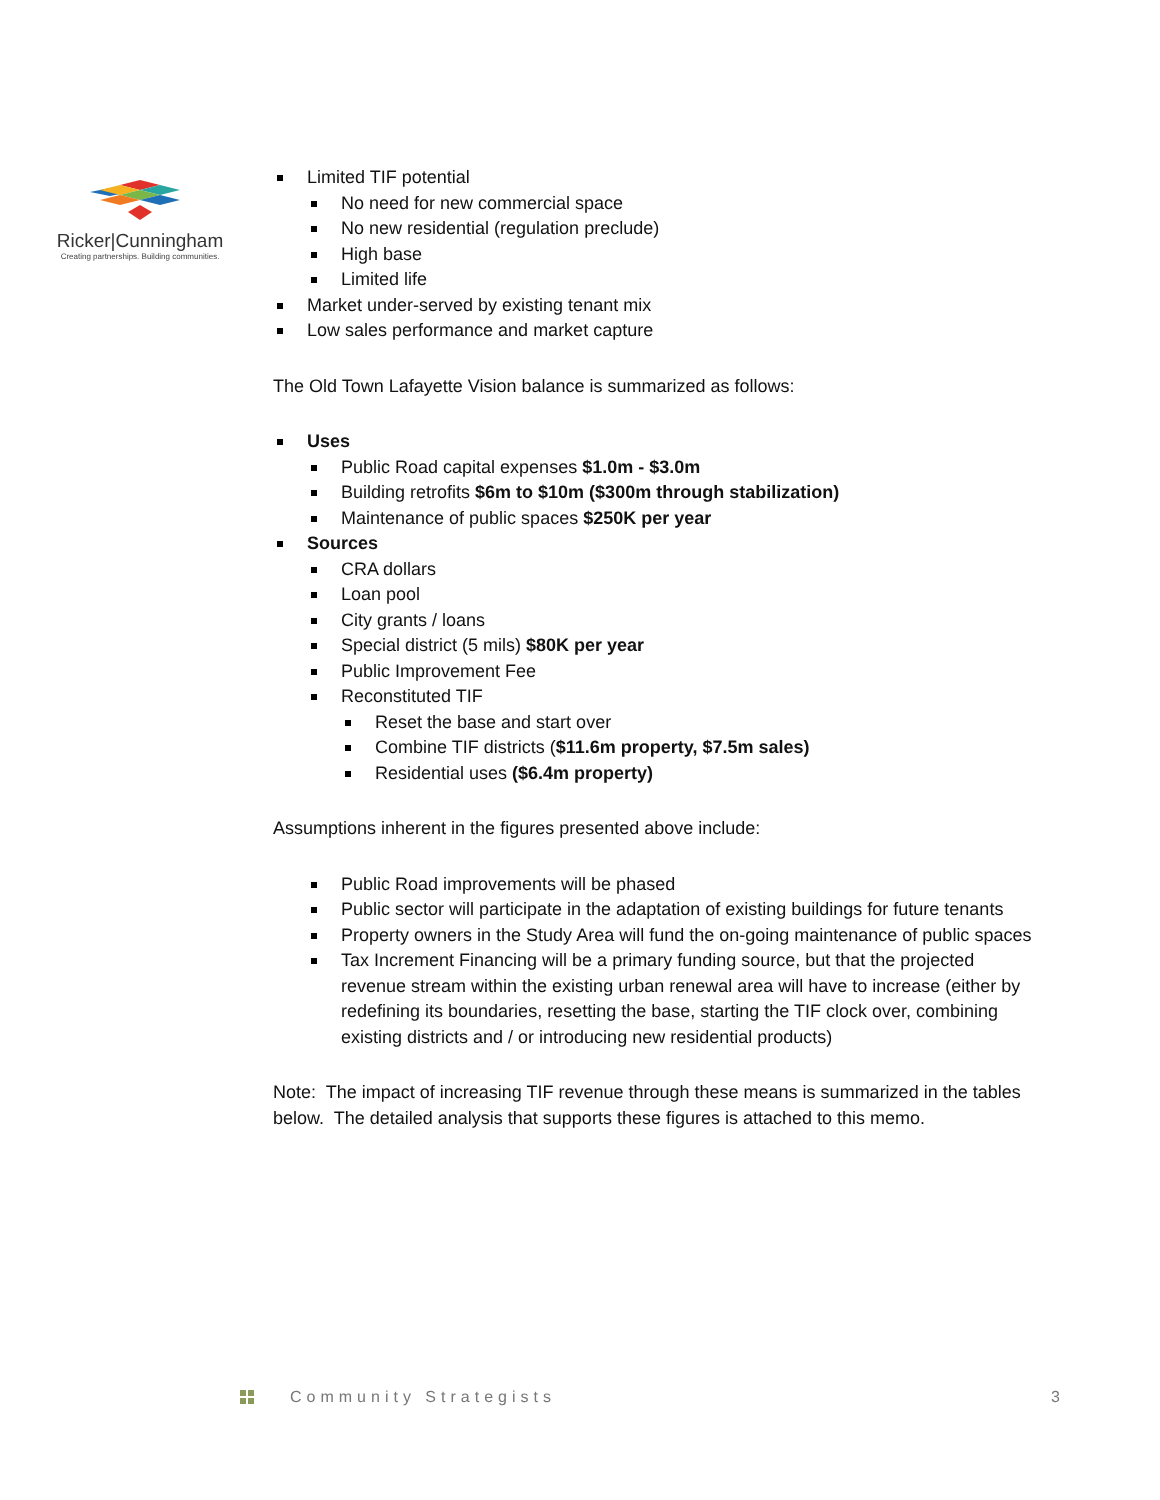Ricker|Cunningham
Creating partnerships. Building communities.
Limited TIF potential
No need for new commercial space
No new residential (regulation preclude)
High base
Limited life
Market under-served by existing tenant mix
Low sales performance and market capture
The Old Town Lafayette Vision balance is summarized as follows:
Uses
Public Road capital expenses $1.0m - $3.0m
Building retrofits $6m to $10m ($300m through stabilization)
Maintenance of public spaces $250K per year
Sources
CRA dollars
Loan pool
City grants / loans
Special district (5 mils) $80K per year
Public Improvement Fee
Reconstituted TIF
Reset the base and start over
Combine TIF districts ($11.6m property, $7.5m sales)
Residential uses ($6.4m property)
Assumptions inherent in the figures presented above include:
Public Road improvements will be phased
Public sector will participate in the adaptation of existing buildings for future tenants
Property owners in the Study Area will fund the on-going maintenance of public spaces
Tax Increment Financing will be a primary funding source, but that the projected revenue stream within the existing urban renewal area will have to increase (either by redefining its boundaries, resetting the base, starting the TIF clock over, combining existing districts and / or introducing new residential products)
Note: The impact of increasing TIF revenue through these means is summarized in the tables below. The detailed analysis that supports these figures is attached to this memo.
Community Strategists 3